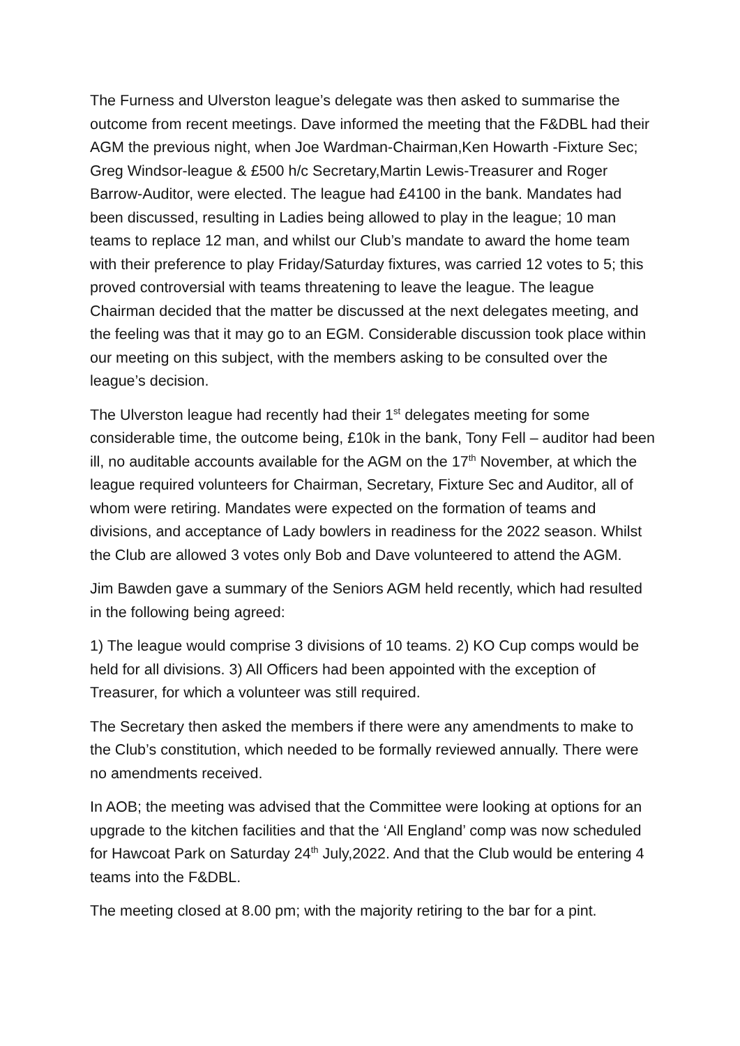The Furness and Ulverston league’s delegate was then asked to summarise the outcome from recent meetings. Dave informed the meeting that the F&DBL had their AGM the previous night, when Joe Wardman-Chairman,Ken Howarth -Fixture Sec; Greg Windsor-league & £500 h/c Secretary,Martin Lewis-Treasurer and Roger Barrow-Auditor, were elected. The league had £4100 in the bank. Mandates had been discussed, resulting in Ladies being allowed to play in the league; 10 man teams to replace 12 man, and whilst our Club’s mandate to award the home team with their preference to play Friday/Saturday fixtures, was carried 12 votes to 5; this proved controversial with teams threatening to leave the league. The league Chairman decided that the matter be discussed at the next delegates meeting, and the feeling was that it may go to an EGM. Considerable discussion took place within our meeting on this subject, with the members asking to be consulted over the league’s decision.
The Ulverston league had recently had their 1<sup>st</sup> delegates meeting for some considerable time, the outcome being, £10k in the bank, Tony Fell – auditor had been ill, no auditable accounts available for the AGM on the 17<sup>th</sup> November, at which the league required volunteers for Chairman, Secretary, Fixture Sec and Auditor, all of whom were retiring. Mandates were expected on the formation of teams and divisions, and acceptance of Lady bowlers in readiness for the 2022 season. Whilst the Club are allowed 3 votes only Bob and Dave volunteered to attend the AGM.
Jim Bawden gave a summary of the Seniors AGM held recently, which had resulted in the following being agreed:
1) The league would comprise 3 divisions of 10 teams. 2) KO Cup comps would be held for all divisions. 3) All Officers had been appointed with the exception of Treasurer, for which a volunteer was still required.
The Secretary then asked the members if there were any amendments to make to the Club’s constitution, which needed to be formally reviewed annually. There were no amendments received.
In AOB; the meeting was advised that the Committee were looking at options for an upgrade to the kitchen facilities and that the ‘All England’ comp was now scheduled for Hawcoat Park on Saturday 24<sup>th</sup> July,2022. And that the Club would be entering 4 teams into the F&DBL.
The meeting closed at 8.00 pm; with the majority retiring to the bar for a pint.